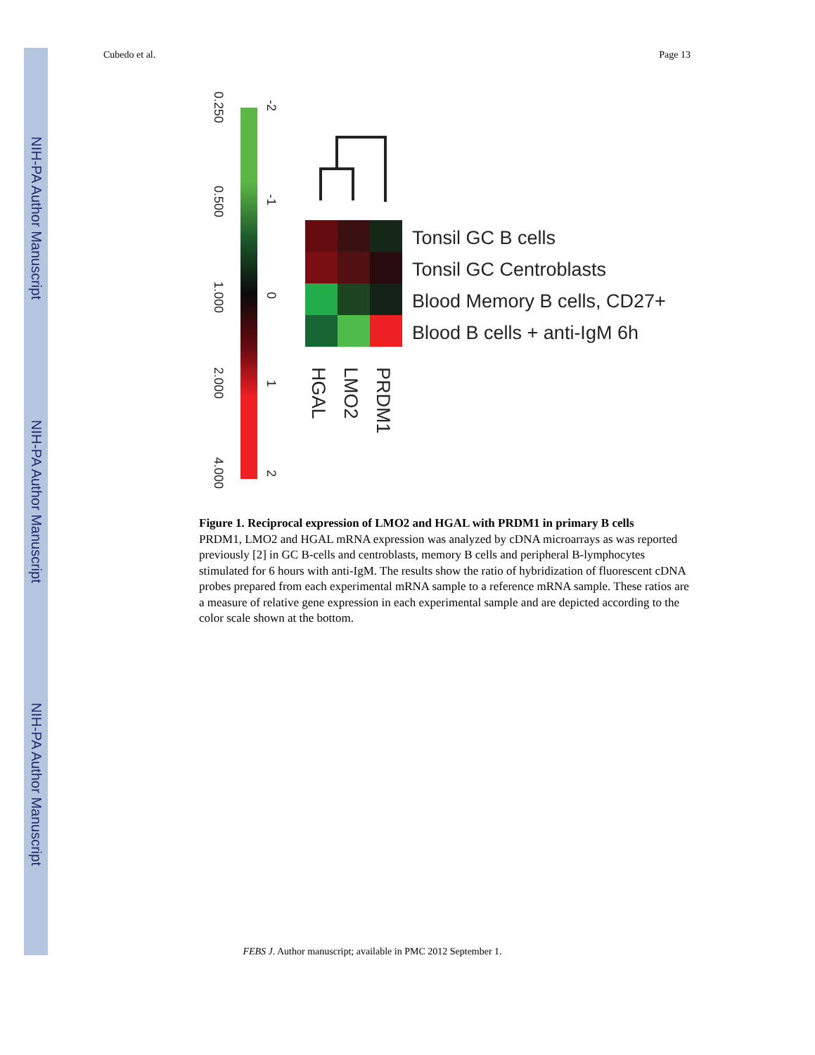NIH-PA Author Manuscript
NIH-PA Author Manuscript
NIH-PA Author Manuscript
Cubedo et al. Page 13
0.250
0.500
1.000
2.000
4.000
-2
-1
0
1
2
Tonsil GC B cells
Tonsil GC Centroblasts
Blood Memory B cells, CD27+
Blood B cells + anti-IgM 6h
PRDM1
LMO2
HGAL
Figure 1. Reciprocal expression of LMO2 and HGAL with PRDM1 in primary B cells
PRDM1, LMO2 and HGAL mRNA expression was analyzed by cDNA microarrays as was reported previously [2] in GC B-cells and centroblasts, memory B cells and peripheral B-lymphocytes stimulated for 6 hours with anti-IgM. The results show the ratio of hybridization of fluorescent cDNA probes prepared from each experimental mRNA sample to a reference mRNA sample. These ratios are a measure of relative gene expression in each experimental sample and are depicted according to the color scale shown at the bottom.
FEBS J. Author manuscript; available in PMC 2012 September 1.